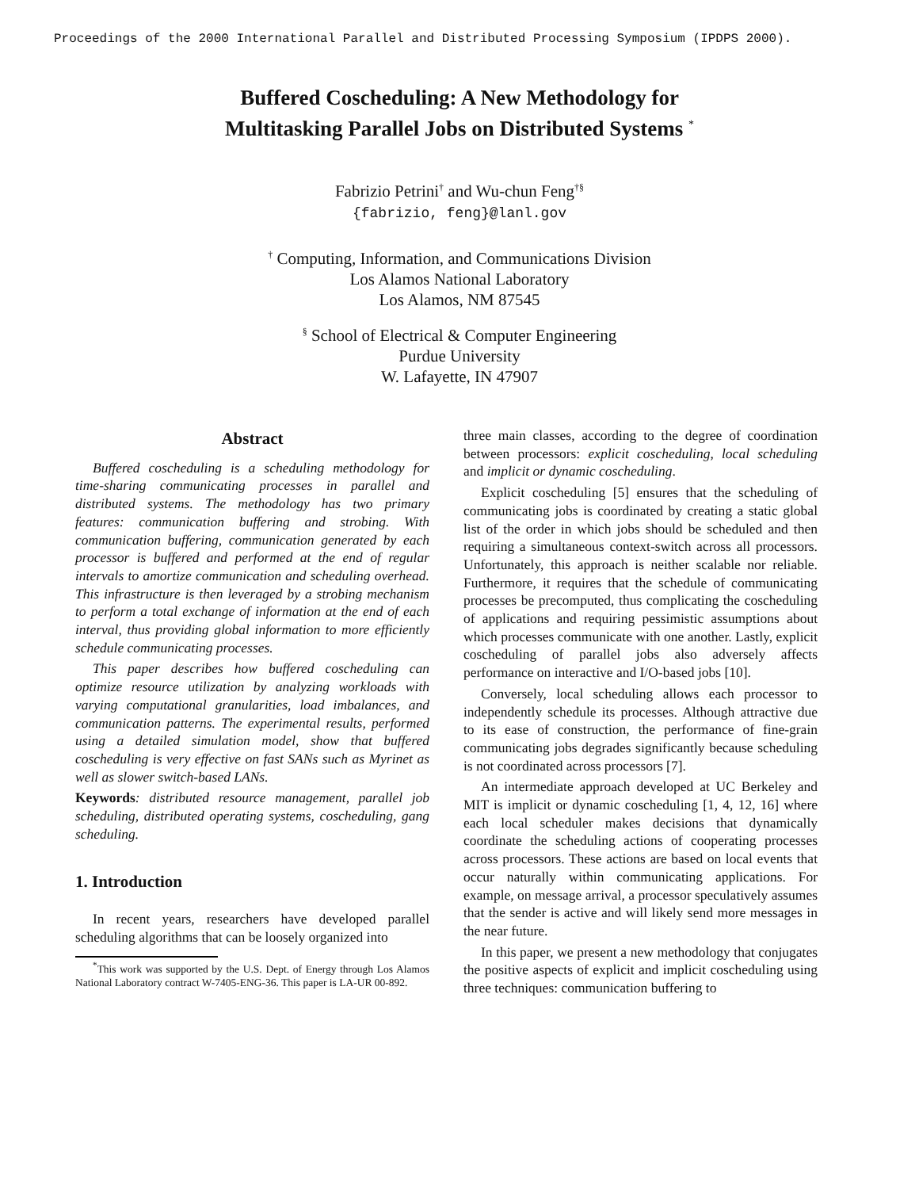Proceedings of the 2000 International Parallel and Distributed Processing Symposium (IPDPS 2000).
Buffered Coscheduling: A New Methodology for
Multitasking Parallel Jobs on Distributed Systems <sup>*</sup>
Fabrizio Petrini<sup>†</sup> and Wu-chun Feng<sup>†§</sup>
{fabrizio, feng}@lanl.gov
<sup>†</sup> Computing, Information, and Communications Division
Los Alamos National Laboratory
Los Alamos, NM 87545
<sup>§</sup> School of Electrical & Computer Engineering
Purdue University
W. Lafayette, IN 47907
Abstract
Buffered coscheduling is a scheduling methodology for time-sharing communicating processes in parallel and distributed systems. The methodology has two primary features: communication buffering and strobing. With communication buffering, communication generated by each processor is buffered and performed at the end of regular intervals to amortize communication and scheduling overhead. This infrastructure is then leveraged by a strobing mechanism to perform a total exchange of information at the end of each interval, thus providing global information to more efficiently schedule communicating processes.
This paper describes how buffered coscheduling can optimize resource utilization by analyzing workloads with varying computational granularities, load imbalances, and communication patterns. The experimental results, performed using a detailed simulation model, show that buffered coscheduling is very effective on fast SANs such as Myrinet as well as slower switch-based LANs.
Keywords: distributed resource management, parallel job scheduling, distributed operating systems, coscheduling, gang scheduling.
1. Introduction
In recent years, researchers have developed parallel scheduling algorithms that can be loosely organized into
<sup>*</sup> This work was supported by the U.S. Dept. of Energy through Los Alamos National Laboratory contract W-7405-ENG-36. This paper is LA-UR 00-892.
three main classes, according to the degree of coordination between processors: explicit coscheduling, local scheduling and implicit or dynamic coscheduling.
Explicit coscheduling [5] ensures that the scheduling of communicating jobs is coordinated by creating a static global list of the order in which jobs should be scheduled and then requiring a simultaneous context-switch across all processors. Unfortunately, this approach is neither scalable nor reliable. Furthermore, it requires that the schedule of communicating processes be precomputed, thus complicating the coscheduling of applications and requiring pessimistic assumptions about which processes communicate with one another. Lastly, explicit coscheduling of parallel jobs also adversely affects performance on interactive and I/O-based jobs [10].
Conversely, local scheduling allows each processor to independently schedule its processes. Although attractive due to its ease of construction, the performance of fine-grain communicating jobs degrades significantly because scheduling is not coordinated across processors [7].
An intermediate approach developed at UC Berkeley and MIT is implicit or dynamic coscheduling [1, 4, 12, 16] where each local scheduler makes decisions that dynamically coordinate the scheduling actions of cooperating processes across processors. These actions are based on local events that occur naturally within communicating applications. For example, on message arrival, a processor speculatively assumes that the sender is active and will likely send more messages in the near future.
In this paper, we present a new methodology that conjugates the positive aspects of explicit and implicit coscheduling using three techniques: communication buffering to